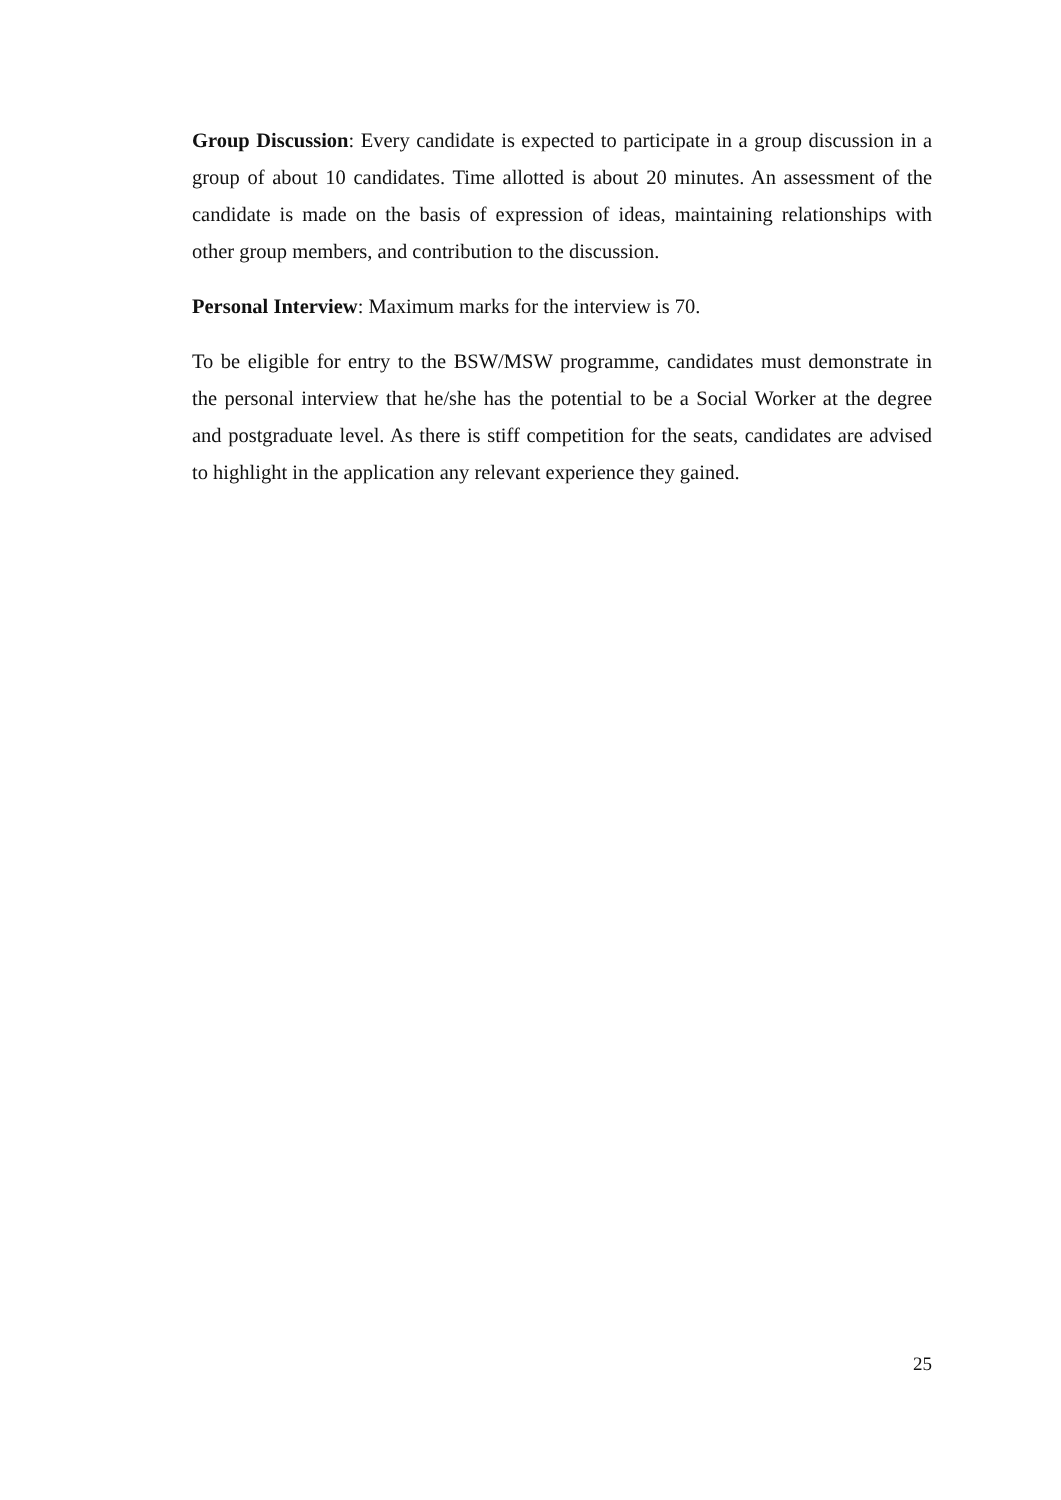Group Discussion: Every candidate is expected to participate in a group discussion in a group of about 10 candidates. Time allotted is about 20 minutes. An assessment of the candidate is made on the basis of expression of ideas, maintaining relationships with other group members, and contribution to the discussion.
Personal Interview: Maximum marks for the interview is 70.
To be eligible for entry to the BSW/MSW programme, candidates must demonstrate in the personal interview that he/she has the potential to be a Social Worker at the degree and postgraduate level. As there is stiff competition for the seats, candidates are advised to highlight in the application any relevant experience they gained.
25